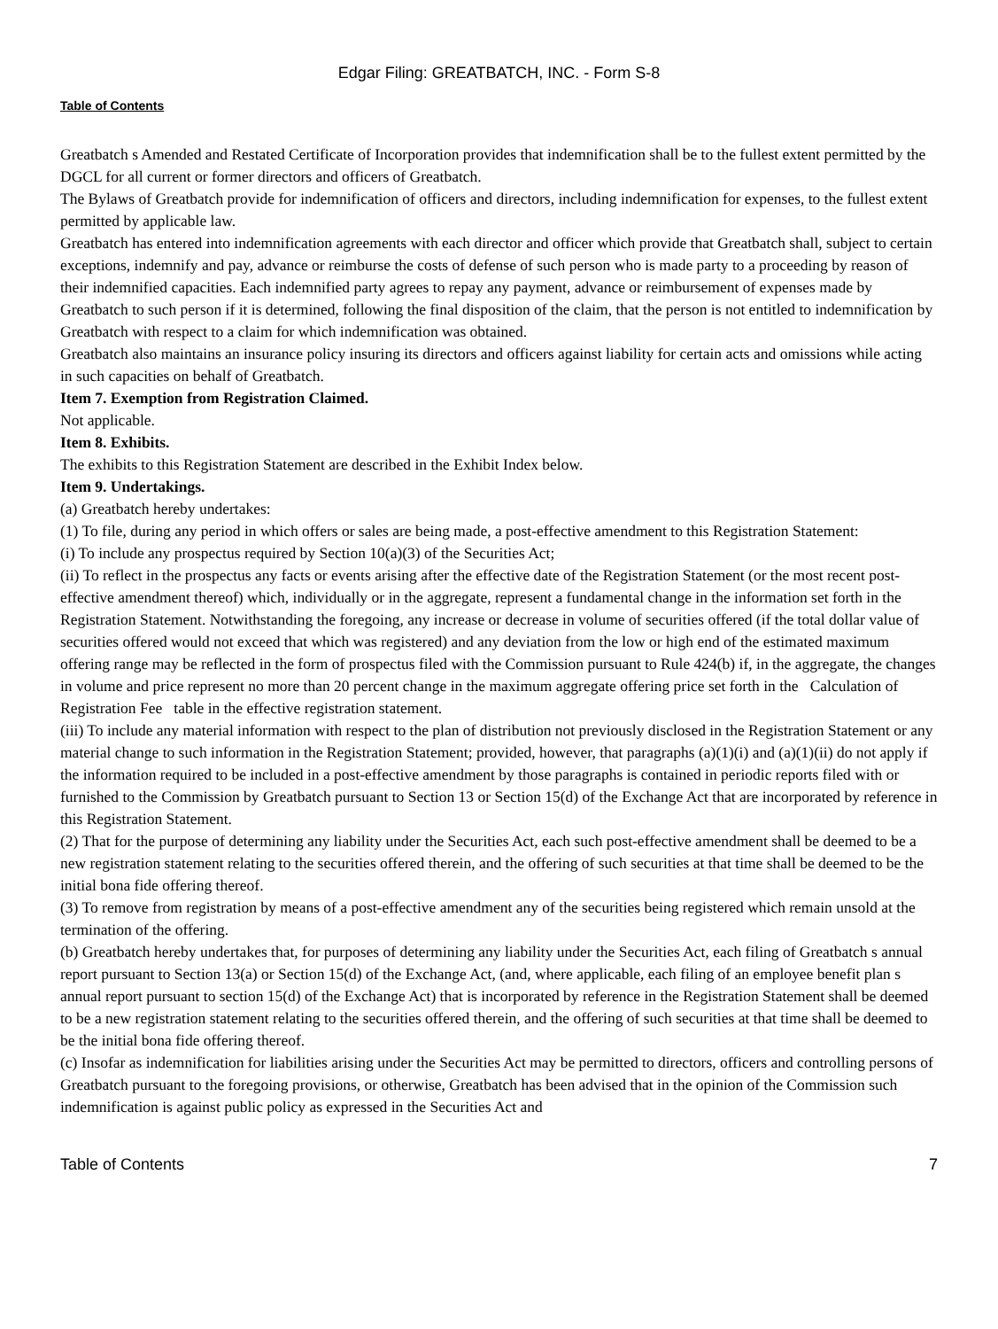Edgar Filing: GREATBATCH, INC. - Form S-8
Table of Contents
Greatbatch s Amended and Restated Certificate of Incorporation provides that indemnification shall be to the fullest extent permitted by the DGCL for all current or former directors and officers of Greatbatch.
The Bylaws of Greatbatch provide for indemnification of officers and directors, including indemnification for expenses, to the fullest extent permitted by applicable law.
Greatbatch has entered into indemnification agreements with each director and officer which provide that Greatbatch shall, subject to certain exceptions, indemnify and pay, advance or reimburse the costs of defense of such person who is made party to a proceeding by reason of their indemnified capacities. Each indemnified party agrees to repay any payment, advance or reimbursement of expenses made by Greatbatch to such person if it is determined, following the final disposition of the claim, that the person is not entitled to indemnification by Greatbatch with respect to a claim for which indemnification was obtained.
Greatbatch also maintains an insurance policy insuring its directors and officers against liability for certain acts and omissions while acting in such capacities on behalf of Greatbatch.
Item 7. Exemption from Registration Claimed.
Not applicable.
Item 8. Exhibits.
The exhibits to this Registration Statement are described in the Exhibit Index below.
Item 9. Undertakings.
(a) Greatbatch hereby undertakes:
(1) To file, during any period in which offers or sales are being made, a post-effective amendment to this Registration Statement:
(i) To include any prospectus required by Section 10(a)(3) of the Securities Act;
(ii) To reflect in the prospectus any facts or events arising after the effective date of the Registration Statement (or the most recent post-effective amendment thereof) which, individually or in the aggregate, represent a fundamental change in the information set forth in the Registration Statement. Notwithstanding the foregoing, any increase or decrease in volume of securities offered (if the total dollar value of securities offered would not exceed that which was registered) and any deviation from the low or high end of the estimated maximum offering range may be reflected in the form of prospectus filed with the Commission pursuant to Rule 424(b) if, in the aggregate, the changes in volume and price represent no more than 20 percent change in the maximum aggregate offering price set forth in the Calculation of Registration Fee table in the effective registration statement.
(iii) To include any material information with respect to the plan of distribution not previously disclosed in the Registration Statement or any material change to such information in the Registration Statement; provided, however, that paragraphs (a)(1)(i) and (a)(1)(ii) do not apply if the information required to be included in a post-effective amendment by those paragraphs is contained in periodic reports filed with or furnished to the Commission by Greatbatch pursuant to Section 13 or Section 15(d) of the Exchange Act that are incorporated by reference in this Registration Statement.
(2) That for the purpose of determining any liability under the Securities Act, each such post-effective amendment shall be deemed to be a new registration statement relating to the securities offered therein, and the offering of such securities at that time shall be deemed to be the initial bona fide offering thereof.
(3) To remove from registration by means of a post-effective amendment any of the securities being registered which remain unsold at the termination of the offering.
(b) Greatbatch hereby undertakes that, for purposes of determining any liability under the Securities Act, each filing of Greatbatch s annual report pursuant to Section 13(a) or Section 15(d) of the Exchange Act, (and, where applicable, each filing of an employee benefit plan s annual report pursuant to section 15(d) of the Exchange Act) that is incorporated by reference in the Registration Statement shall be deemed to be a new registration statement relating to the securities offered therein, and the offering of such securities at that time shall be deemed to be the initial bona fide offering thereof.
(c) Insofar as indemnification for liabilities arising under the Securities Act may be permitted to directors, officers and controlling persons of Greatbatch pursuant to the foregoing provisions, or otherwise, Greatbatch has been advised that in the opinion of the Commission such indemnification is against public policy as expressed in the Securities Act and
Table of Contents 7